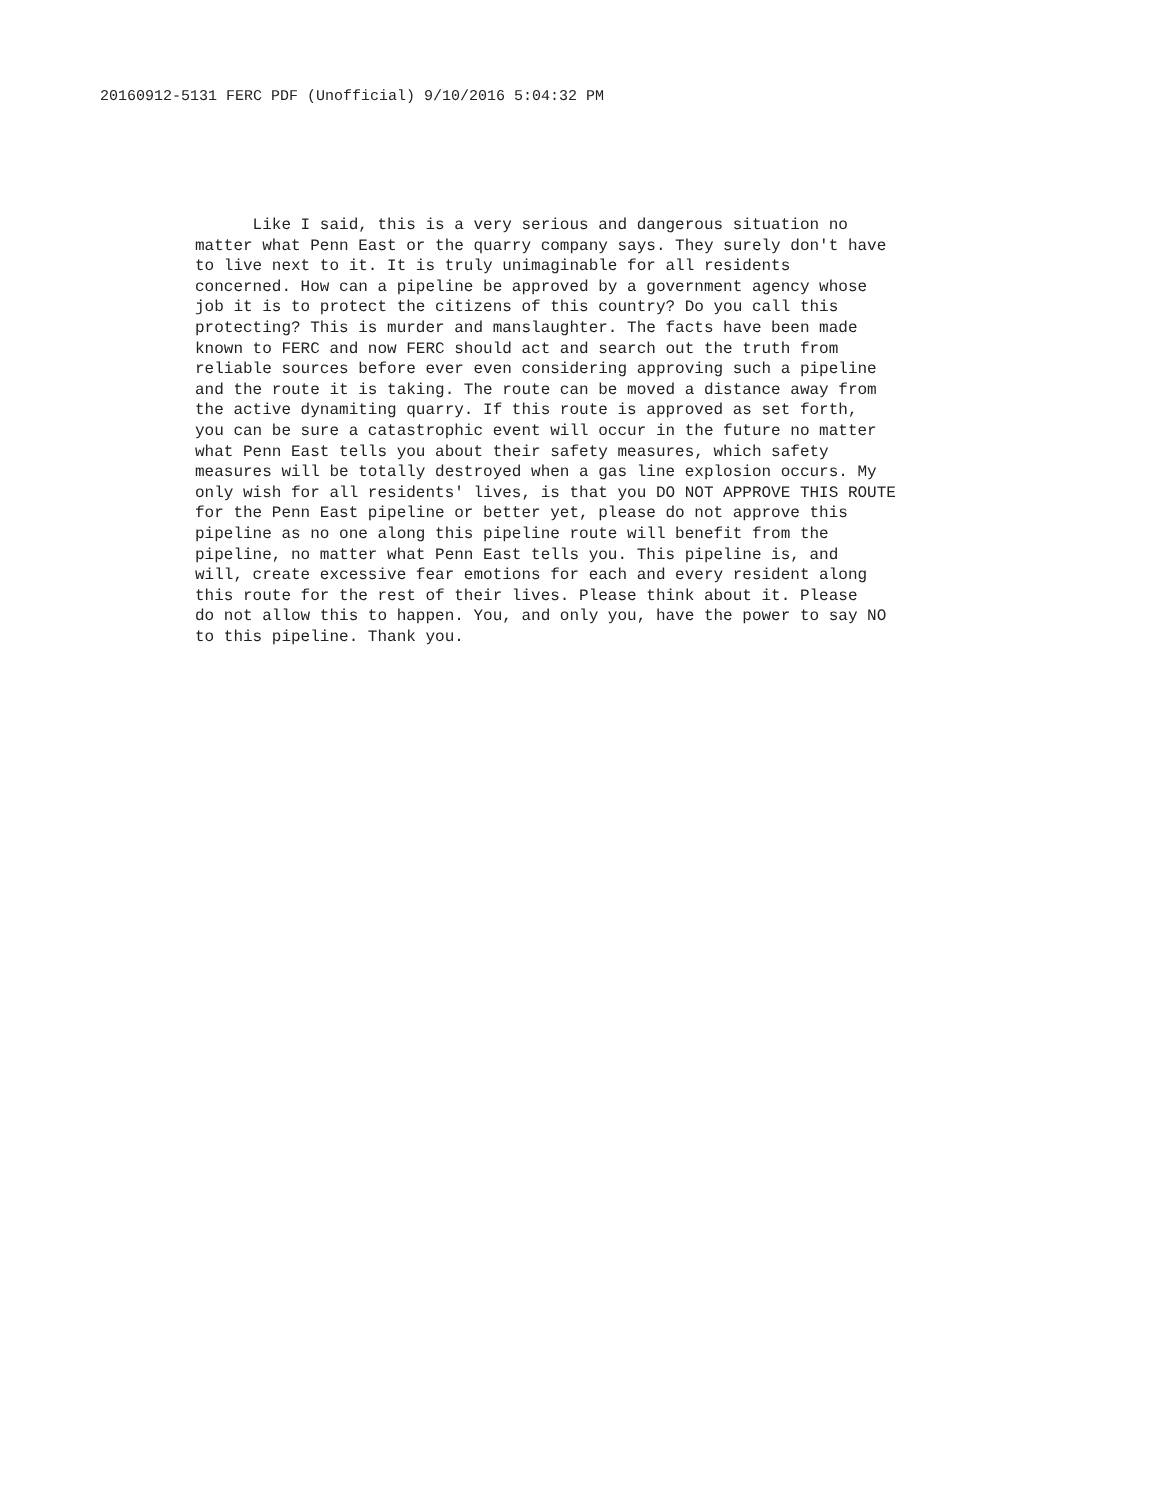20160912-5131 FERC PDF (Unofficial) 9/10/2016 5:04:32 PM
Like I said, this is a very serious and dangerous situation no
matter what Penn East or the quarry company says. They surely don't have
to live next to it. It is truly unimaginable for all residents
concerned. How can a pipeline be approved by a government agency whose
job it is to protect the citizens of this country? Do you call this
protecting? This is murder and manslaughter. The facts have been made
known to FERC and now FERC should act and search out the truth from
reliable sources before ever even considering approving such a pipeline
and the route it is taking. The route can be moved a distance away from
the active dynamiting quarry. If this route is approved as set forth,
you can be sure a catastrophic event will occur in the future no matter
what Penn East tells you about their safety measures, which safety
measures will be totally destroyed when a gas line explosion occurs. My
only wish for all residents' lives, is that you DO NOT APPROVE THIS ROUTE
for the Penn East pipeline or better yet, please do not approve this
pipeline as no one along this pipeline route will benefit from the
pipeline, no matter what Penn East tells you. This pipeline is, and
will, create excessive fear emotions for each and every resident along
this route for the rest of their lives. Please think about it. Please
do not allow this to happen. You, and only you, have the power to say NO
to this pipeline. Thank you.